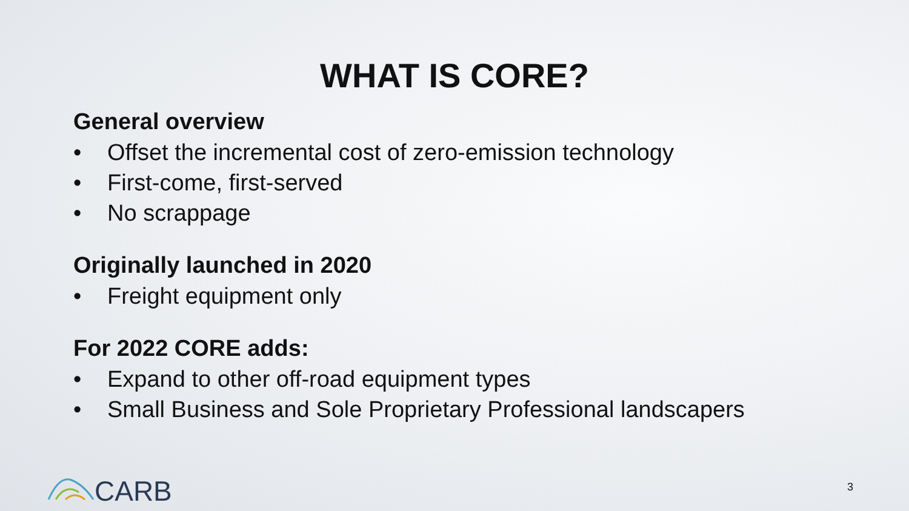WHAT IS CORE?
General overview
• Offset the incremental cost of zero-emission technology
• First-come, first-served
• No scrappage
Originally launched in 2020
• Freight equipment only
For 2022 CORE adds:
• Expand to other off-road equipment types
• Small Business and Sole Proprietary Professional landscapers
CARB 3